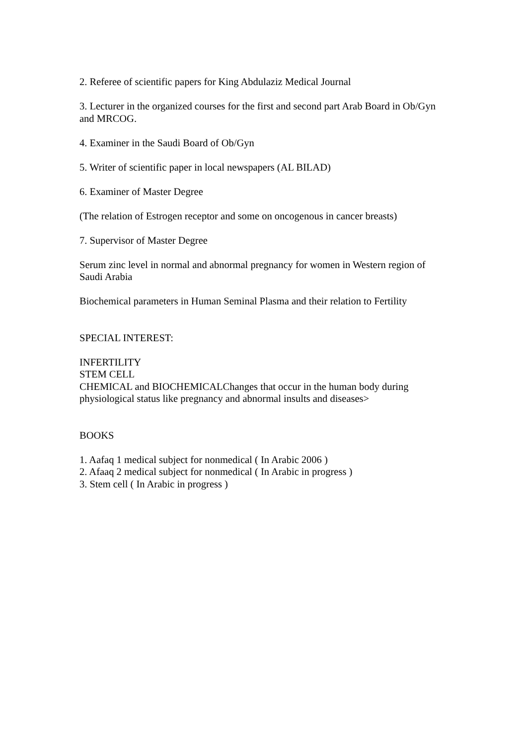2. Referee of scientific papers for King Abdulaziz Medical Journal
3. Lecturer in the organized courses for the first and second part Arab Board in Ob/Gyn and MRCOG.
4. Examiner in the Saudi Board of Ob/Gyn
5. Writer of scientific paper in local newspapers (AL BILAD)
6. Examiner of Master Degree
(The relation of Estrogen receptor and some on oncogenous in cancer breasts)
7. Supervisor of Master Degree
Serum zinc level in normal and abnormal pregnancy for women in Western region of Saudi Arabia
Biochemical parameters in Human Seminal Plasma and their relation to Fertility
SPECIAL INTEREST:
INFERTILITY
STEM CELL
CHEMICAL and BIOCHEMICALChanges that occur in the human body during physiological status like pregnancy and abnormal insults and diseases>
BOOKS
1. Aafaq 1 medical subject for nonmedical ( In Arabic 2006 )
2. Afaaq 2 medical subject for nonmedical ( In Arabic in progress )
3. Stem cell ( In Arabic in progress )